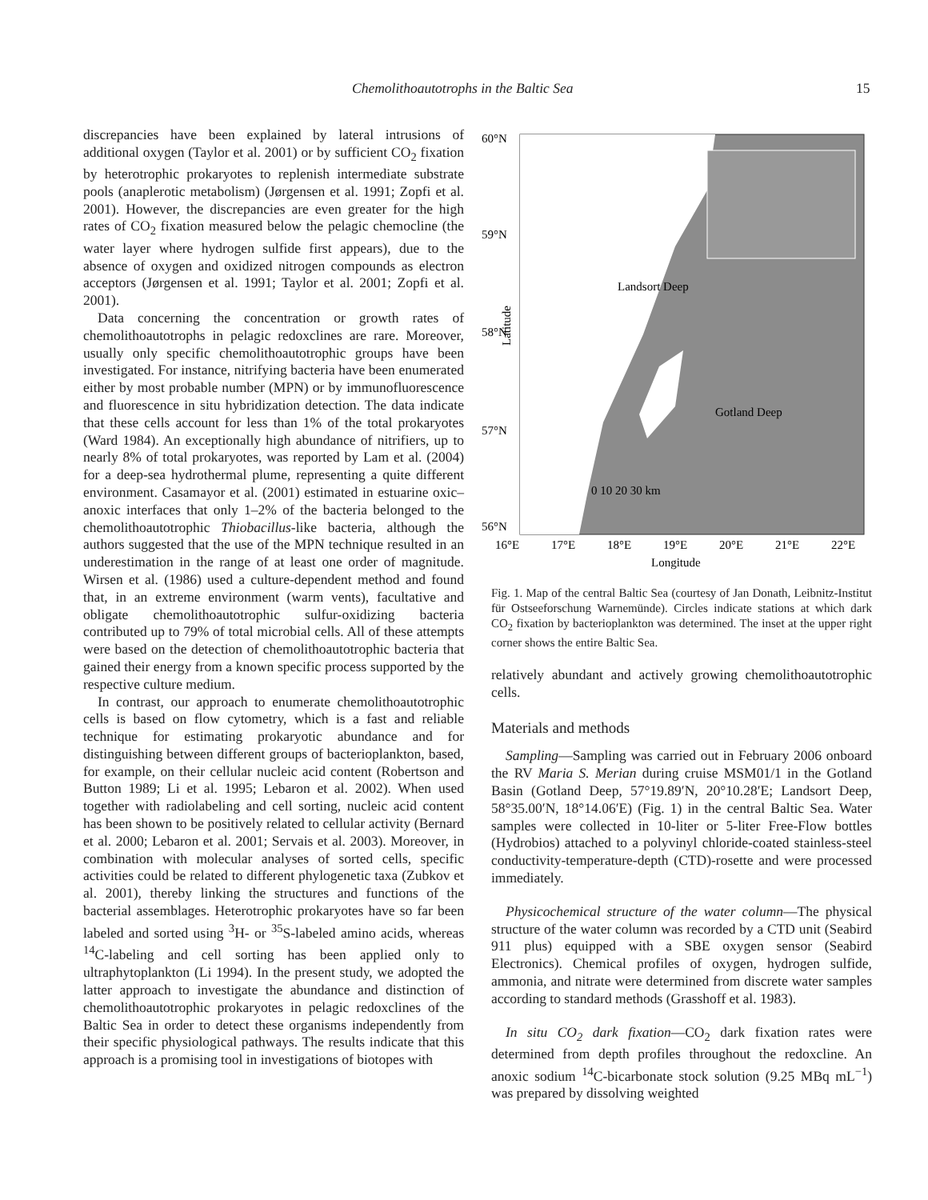Chemolithoautotrophs in the Baltic Sea 15
discrepancies have been explained by lateral intrusions of additional oxygen (Taylor et al. 2001) or by sufficient CO<sub>2</sub> fixation by heterotrophic prokaryotes to replenish intermediate substrate pools (anaplerotic metabolism) (Jørgensen et al. 1991; Zopfi et al. 2001). However, the discrepancies are even greater for the high rates of CO<sub>2</sub> fixation measured below the pelagic chemocline (the water layer where hydrogen sulfide first appears), due to the absence of oxygen and oxidized nitrogen compounds as electron acceptors (Jørgensen et al. 1991; Taylor et al. 2001; Zopfi et al. 2001).
Data concerning the concentration or growth rates of chemolithoautotrophs in pelagic redoxclines are rare. Moreover, usually only specific chemolithoautotrophic groups have been investigated. For instance, nitrifying bacteria have been enumerated either by most probable number (MPN) or by immunofluorescence and fluorescence in situ hybridization detection. The data indicate that these cells account for less than 1% of the total prokaryotes (Ward 1984). An exceptionally high abundance of nitrifiers, up to nearly 8% of total prokaryotes, was reported by Lam et al. (2004) for a deep-sea hydrothermal plume, representing a quite different environment. Casamayor et al. (2001) estimated in estuarine oxic–anoxic interfaces that only 1–2% of the bacteria belonged to the chemolithoautotrophic Thiobacillus-like bacteria, although the authors suggested that the use of the MPN technique resulted in an underestimation in the range of at least one order of magnitude. Wirsen et al. (1986) used a culture-dependent method and found that, in an extreme environment (warm vents), facultative and obligate chemolithoautotrophic sulfur-oxidizing bacteria contributed up to 79% of total microbial cells. All of these attempts were based on the detection of chemolithoautotrophic bacteria that gained their energy from a known specific process supported by the respective culture medium.
In contrast, our approach to enumerate chemolithoautotrophic cells is based on flow cytometry, which is a fast and reliable technique for estimating prokaryotic abundance and for distinguishing between different groups of bacterioplankton, based, for example, on their cellular nucleic acid content (Robertson and Button 1989; Li et al. 1995; Lebaron et al. 2002). When used together with radiolabeling and cell sorting, nucleic acid content has been shown to be positively related to cellular activity (Bernard et al. 2000; Lebaron et al. 2001; Servais et al. 2003). Moreover, in combination with molecular analyses of sorted cells, specific activities could be related to different phylogenetic taxa (Zubkov et al. 2001), thereby linking the structures and functions of the bacterial assemblages. Heterotrophic prokaryotes have so far been labeled and sorted using <sup>3</sup>H- or <sup>35</sup>S-labeled amino acids, whereas <sup>14</sup>C-labeling and cell sorting has been applied only to ultraphytoplankton (Li 1994). In the present study, we adopted the latter approach to investigate the abundance and distinction of chemolithoautotrophic prokaryotes in pelagic redoxclines of the Baltic Sea in order to detect these organisms independently from their specific physiological pathways. The results indicate that this approach is a promising tool in investigations of biotopes with
60°N
59°N
58°N
57°N
56°N
16°E
17°E
18°E
19°E
20°E
21°E
22°E
Longitude
Landsort Deep
Gotland Deep
0 10 20 30 km
Latitude
Fig. 1. Map of the central Baltic Sea (courtesy of Jan Donath, Leibnitz-Institut für Ostseeforschung Warnemünde). Circles indicate stations at which dark CO<sub>2</sub> fixation by bacterioplankton was determined. The inset at the upper right corner shows the entire Baltic Sea.
relatively abundant and actively growing chemolithoautotrophic cells.
Materials and methods
Sampling—Sampling was carried out in February 2006 onboard the RV Maria S. Merian during cruise MSM01/1 in the Gotland Basin (Gotland Deep, 57°19.89′N, 20°10.28′E; Landsort Deep, 58°35.00′N, 18°14.06′E) (Fig. 1) in the central Baltic Sea. Water samples were collected in 10-liter or 5-liter Free-Flow bottles (Hydrobios) attached to a polyvinyl chloride-coated stainless-steel conductivity-temperature-depth (CTD)-rosette and were processed immediately.
Physicochemical structure of the water column—The physical structure of the water column was recorded by a CTD unit (Seabird 911 plus) equipped with a SBE oxygen sensor (Seabird Electronics). Chemical profiles of oxygen, hydrogen sulfide, ammonia, and nitrate were determined from discrete water samples according to standard methods (Grasshoff et al. 1983).
In situ CO<sub>2</sub> dark fixation—CO<sub>2</sub> dark fixation rates were determined from depth profiles throughout the redoxcline. An anoxic sodium <sup>14</sup>C-bicarbonate stock solution (9.25 MBq mL<sup>−1</sup>) was prepared by dissolving weighted